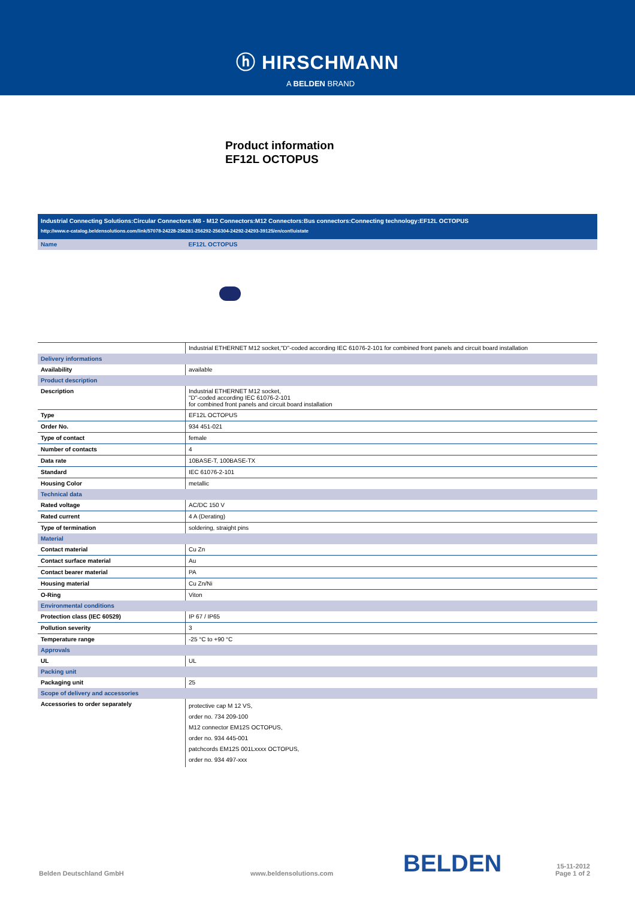ⓗ HIRSCHMANN
A BELDEN BRAND
Product information
EF12L OCTOPUS
Industrial Connecting Solutions:Circular Connectors:M8 - M12 Connectors:M12 Connectors:Bus connectors:Connecting technology:EF12L OCTOPUS
http://www.e-catalog.beldensolutions.com/link/57078-24228-256281-256292-256304-24292-24293-39125/en/conf/uistate
| Name | EF12L OCTOPUS |
| | Industrial ETHERNET M12 socket,"D"-coded according IEC 61076-2-101 for combined front panels and circuit board installation |
| Delivery informations | |
| Availability | available |
| Product description | |
| Description | Industrial ETHERNET M12 socket, "D"-coded according IEC 61076-2-101 for combined front panels and circuit board installation |
| Type | EF12L OCTOPUS |
| Order No. | 934 451-021 |
| Type of contact | female |
| Number of contacts | 4 |
| Data rate | 10BASE-T, 100BASE-TX |
| Standard | IEC 61076-2-101 |
| Housing Color | metallic |
| Technical data | |
| Rated voltage | AC/DC 150 V |
| Rated current | 4 A (Derating) |
| Type of termination | soldering, straight pins |
| Material | |
| Contact material | Cu Zn |
| Contact surface material | Au |
| Contact bearer material | PA |
| Housing material | Cu Zn/Ni |
| O-Ring | Viton |
| Environmental conditions | |
| Protection class (IEC 60529) | IP 67 / IP65 |
| Pollution severity | 3 |
| Temperature range | -25 °C to +90 °C |
| Approvals | |
| UL | UL |
| Packing unit | |
| Packaging unit | 25 |
| Scope of delivery and accessories | |
| Accessories to order separately | protective cap M 12 VS, order no. 734 209-100 M12 connector EM12S OCTOPUS, order no. 934 445-001 patchcords EM12S 001Lxxxx OCTOPUS, order no. 934 497-xxx |
Belden Deutschland GmbH
www.beldensolutions.com
BELDEN
15-11-2012
Page 1 of 2